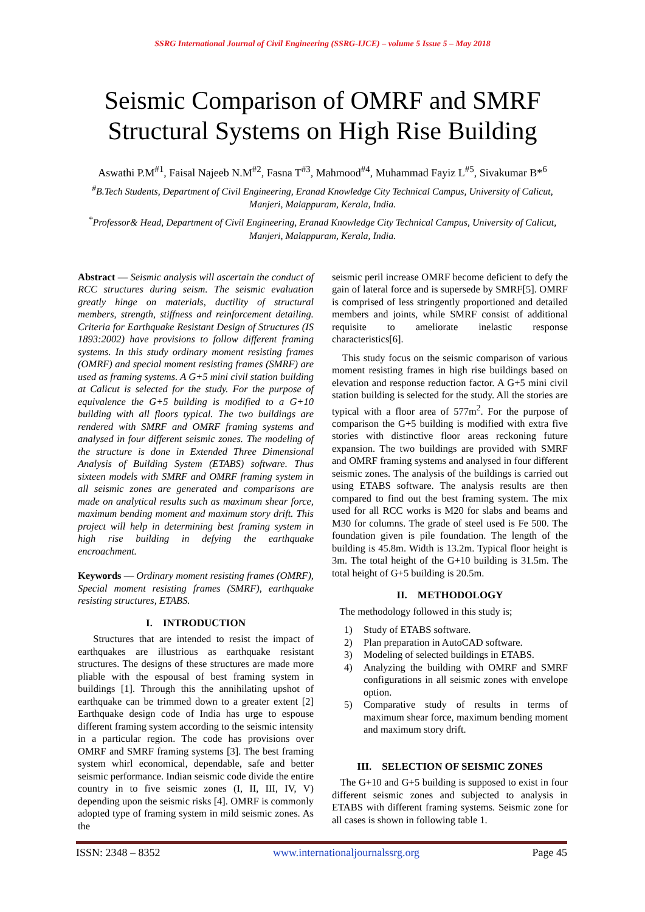SSRG International Journal of Civil Engineering (SSRG-IJCE) – volume 5 Issue 5 – May 2018
Seismic Comparison of OMRF and SMRF
Structural Systems on High Rise Building
Aswathi P.M<sup>#1</sup>, Faisal Najeeb N.M<sup>#2</sup>, Fasna T<sup>#3</sup>, Mahmood<sup>#4</sup>, Muhammad Fayiz L<sup>#5</sup>, Sivakumar B*<sup>6</sup>
<sup>#</sup> B.Tech Students, Department of Civil Engineering, Eranad Knowledge City Technical Campus, University of Calicut, Manjeri, Malappuram, Kerala, India.
<sup>*</sup> Professor& Head, Department of Civil Engineering, Eranad Knowledge City Technical Campus, University of Calicut, Manjeri, Malappuram, Kerala, India.
Abstract — Seismic analysis will ascertain the conduct of RCC structures during seism. The seismic evaluation greatly hinge on materials, ductility of structural members, strength, stiffness and reinforcement detailing. Criteria for Earthquake Resistant Design of Structures (IS 1893:2002) have provisions to follow different framing systems. In this study ordinary moment resisting frames (OMRF) and special moment resisting frames (SMRF) are used as framing systems. A G+5 mini civil station building at Calicut is selected for the study. For the purpose of equivalence the G+5 building is modified to a G+10 building with all floors typical. The two buildings are rendered with SMRF and OMRF framing systems and analysed in four different seismic zones. The modeling of the structure is done in Extended Three Dimensional Analysis of Building System (ETABS) software. Thus sixteen models with SMRF and OMRF framing system in all seismic zones are generated and comparisons are made on analytical results such as maximum shear force, maximum bending moment and maximum story drift. This project will help in determining best framing system in high rise building in defying the earthquake encroachment.
Keywords — Ordinary moment resisting frames (OMRF), Special moment resisting frames (SMRF), earthquake resisting structures, ETABS.
I. INTRODUCTION
Structures that are intended to resist the impact of earthquakes are illustrious as earthquake resistant structures. The designs of these structures are made more pliable with the espousal of best framing system in buildings [1]. Through this the annihilating upshot of earthquake can be trimmed down to a greater extent [2] Earthquake design code of India has urge to espouse different framing system according to the seismic intensity in a particular region. The code has provisions over OMRF and SMRF framing systems [3]. The best framing system whirl economical, dependable, safe and better seismic performance. Indian seismic code divide the entire country in to five seismic zones (I, II, III, IV, V) depending upon the seismic risks [4]. OMRF is commonly adopted type of framing system in mild seismic zones. As the
seismic peril increase OMRF become deficient to defy the gain of lateral force and is supersede by SMRF[5]. OMRF is comprised of less stringently proportioned and detailed members and joints, while SMRF consist of additional requisite to ameliorate inelastic response characteristics[6].
This study focus on the seismic comparison of various moment resisting frames in high rise buildings based on elevation and response reduction factor. A G+5 mini civil station building is selected for the study. All the stories are typical with a floor area of 577m<sup>2</sup>. For the purpose of comparison the G+5 building is modified with extra five stories with distinctive floor areas reckoning future expansion. The two buildings are provided with SMRF and OMRF framing systems and analysed in four different seismic zones. The analysis of the buildings is carried out using ETABS software. The analysis results are then compared to find out the best framing system. The mix used for all RCC works is M20 for slabs and beams and M30 for columns. The grade of steel used is Fe 500. The foundation given is pile foundation. The length of the building is 45.8m. Width is 13.2m. Typical floor height is 3m. The total height of the G+10 building is 31.5m. The total height of G+5 building is 20.5m.
II. METHODOLOGY
The methodology followed in this study is;
1) Study of ETABS software.
2) Plan preparation in AutoCAD software.
3) Modeling of selected buildings in ETABS.
4) Analyzing the building with OMRF and SMRF configurations in all seismic zones with envelope option.
5) Comparative study of results in terms of maximum shear force, maximum bending moment and maximum story drift.
III. SELECTION OF SEISMIC ZONES
The G+10 and G+5 building is supposed to exist in four different seismic zones and subjected to analysis in ETABS with different framing systems. Seismic zone for all cases is shown in following table 1.
ISSN: 2348 – 8352 www.internationaljournalssrg.org Page 45